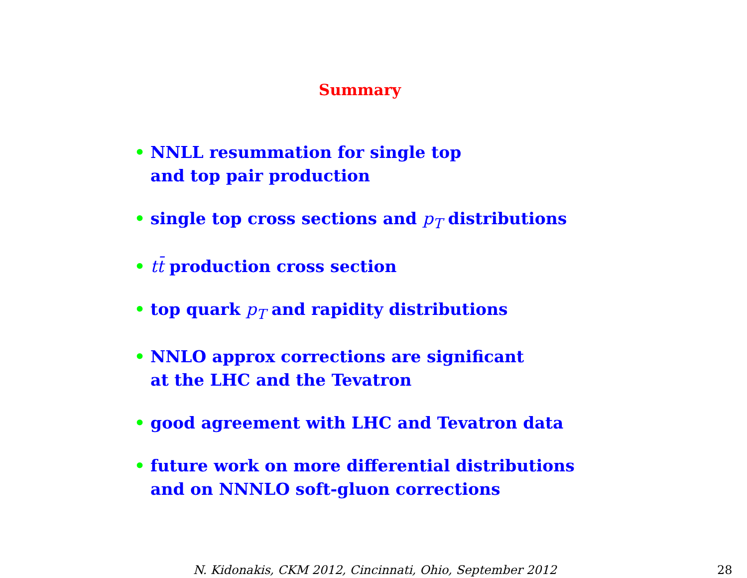Summary
• NNLL resummation for single top
and top pair production
• single top cross sections and p<sub>T</sub> distributions
• tt̄ production cross section
• top quark p<sub>T</sub> and rapidity distributions
• NNLO approx corrections are significant
at the LHC and the Tevatron
• good agreement with LHC and Tevatron data
• future work on more differential distributions
and on NNNLO soft-gluon corrections
N. Kidonakis, CKM 2012, Cincinnati, Ohio, September 2012
28